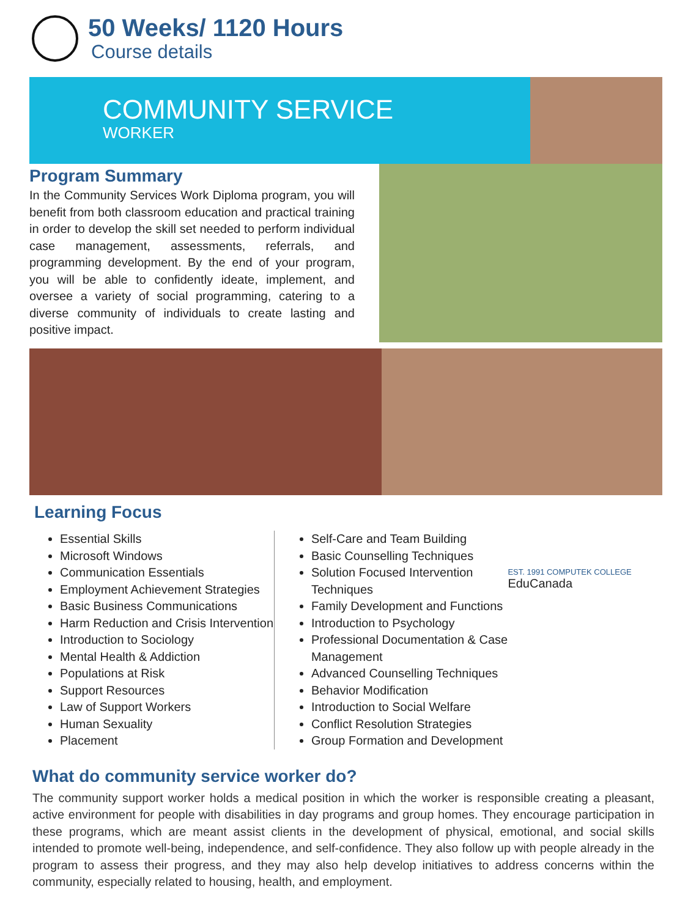50 Weeks/ 1120 Hours
Course details
COMMUNITY SERVICE
WORKER
Program Summary
In the Community Services Work Diploma program, you will benefit from both classroom education and practical training in order to develop the skill set needed to perform individual case management, assessments, referrals, and programming development. By the end of your program, you will be able to confidently ideate, implement, and oversee a variety of social programming, catering to a diverse community of individuals to create lasting and positive impact.
Learning Focus
Essential Skills
Microsoft Windows
Communication Essentials
Employment Achievement Strategies
Basic Business Communications
Harm Reduction and Crisis Intervention
Introduction to Sociology
Mental Health & Addiction
Populations at Risk
Support Resources
Law of Support Workers
Human Sexuality
Placement
Self-Care and Team Building
Basic Counselling Techniques
Solution Focused Intervention Techniques
Family Development and Functions
Introduction to Psychology
Professional Documentation & Case Management
Advanced Counselling Techniques
Behavior Modification
Introduction to Social Welfare
Conflict Resolution Strategies
Group Formation and Development
EST. 1991 COMPUTEK COLLEGE EduCanada
What do community service worker do?
The community support worker holds a medical position in which the worker is responsible creating a pleasant, active environment for people with disabilities in day programs and group homes. They encourage participation in these programs, which are meant assist clients in the development of physical, emotional, and social skills intended to promote well-being, independence, and self-confidence. They also follow up with people already in the program to assess their progress, and they may also help develop initiatives to address concerns within the community, especially related to housing, health, and employment.